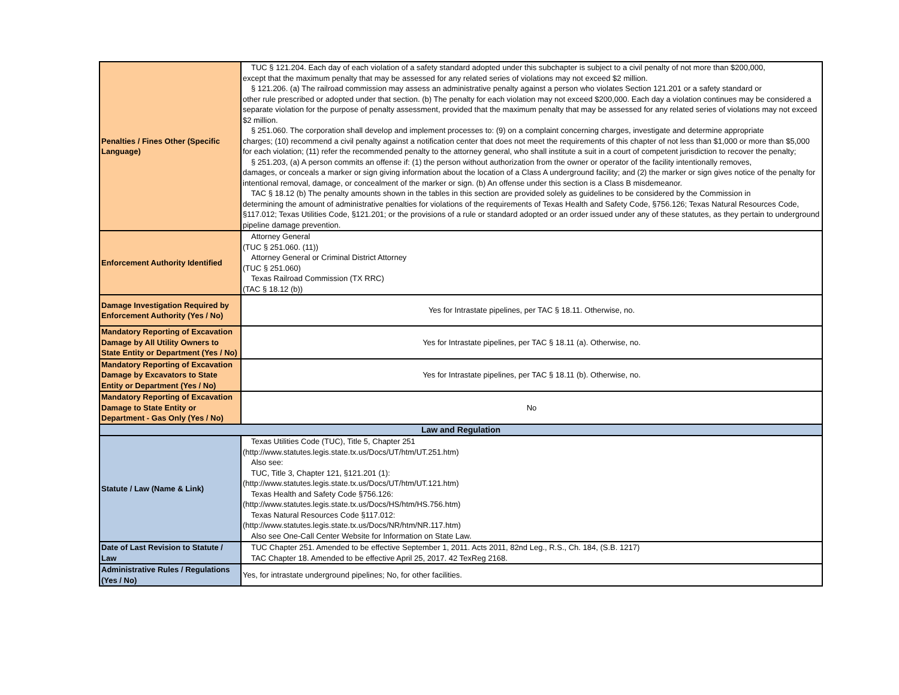| Penalties / Fines Other (Specific Language) | TUC § 121.204. Each day of each violation of a safety standard adopted under this subchapter is subject to a civil penalty of not more than $200,000, except that the maximum penalty that may be assessed for any related series of violations may not exceed $2 million. § 121.206. (a) The railroad commission may assess an administrative penalty against a person who violates Section 121.201 or a safety standard or other rule prescribed or adopted under that section. (b) The penalty for each violation may not exceed $200,000. Each day a violation continues may be considered a separate violation for the purpose of penalty assessment, provided that the maximum penalty that may be assessed for any related series of violations may not exceed $2 million. § 251.060. The corporation shall develop and implement processes to: (9) on a complaint concerning charges, investigate and determine appropriate charges; (10) recommend a civil penalty against a notification center that does not meet the requirements of this chapter of not less than $1,000 or more than $5,000 for each violation; (11) refer the recommended penalty to the attorney general, who shall institute a suit in a court of competent jurisdiction to recover the penalty; § 251.203, (a) A person commits an offense if: (1) the person without authorization from the owner or operator of the facility intentionally removes, damages, or conceals a marker or sign giving information about the location of a Class A underground facility; and (2) the marker or sign gives notice of the penalty for intentional removal, damage, or concealment of the marker or sign. (b) An offense under this section is a Class B misdemeanor. TAC § 18.12 (b) The penalty amounts shown in the tables in this section are provided solely as guidelines to be considered by the Commission in determining the amount of administrative penalties for violations of the requirements of Texas Health and Safety Code, §756.126; Texas Natural Resources Code, §117.012; Texas Utilities Code, §121.201; or the provisions of a rule or standard adopted or an order issued under any of these statutes, as they pertain to underground pipeline damage prevention. |
| Enforcement Authority Identified | Attorney General (TUC § 251.060. (11)) Attorney General or Criminal District Attorney (TUC § 251.060) Texas Railroad Commission (TX RRC) (TAC § 18.12 (b)) |
| Damage Investigation Required by Enforcement Authority (Yes / No) | Yes for Intrastate pipelines, per TAC § 18.11. Otherwise, no. |
| Mandatory Reporting of Excavation Damage by All Utility Owners to State Entity or Department (Yes / No) | Yes for Intrastate pipelines, per TAC § 18.11 (a). Otherwise, no. |
| Mandatory Reporting of Excavation Damage by Excavators to State Entity or Department (Yes / No) | Yes for Intrastate pipelines, per TAC § 18.11 (b). Otherwise, no. |
| Mandatory Reporting of Excavation Damage to State Entity or Department - Gas Only (Yes / No) | No |
| Law and Regulation | |
| Statute / Law (Name & Link) | Texas Utilities Code (TUC), Title 5, Chapter 251 (http://www.statutes.legis.state.tx.us/Docs/UT/htm/UT.251.htm) Also see: TUC, Title 3, Chapter 121, §121.201 (1): (http://www.statutes.legis.state.tx.us/Docs/UT/htm/UT.121.htm) Texas Health and Safety Code §756.126: (http://www.statutes.legis.state.tx.us/Docs/HS/htm/HS.756.htm) Texas Natural Resources Code §117.012: (http://www.statutes.legis.state.tx.us/Docs/NR/htm/NR.117.htm) Also see One-Call Center Website for Information on State Law. |
| Date of Last Revision to Statute / Law | TUC Chapter 251. Amended to be effective September 1, 2011. Acts 2011, 82nd Leg., R.S., Ch. 184, (S.B. 1217) TAC Chapter 18. Amended to be effective April 25, 2017. 42 TexReg 2168. |
| Administrative Rules / Regulations (Yes / No) | Yes, for intrastate underground pipelines; No, for other facilities. |